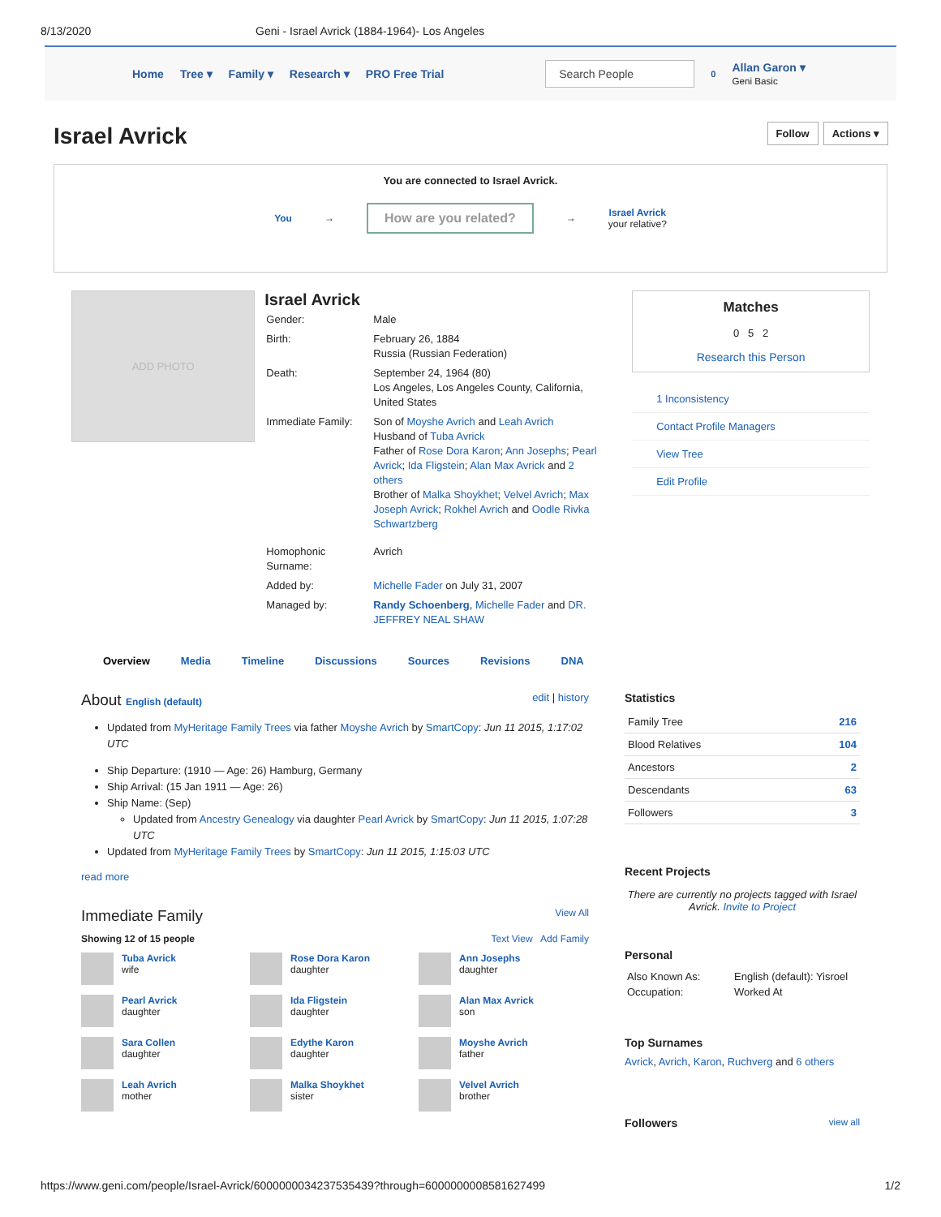8/13/2020 Geni - Israel Avrick (1884-1964)- Los Angeles
Home Tree ▾ Family ▾ Research ▾ PRO Free Trial
Search People
0 Allan Garon ▾
Geni Basic
Israel Avrick
Follow Actions ▾
You are connected to Israel Avrick.
You → How are you related? → Israel Avrick
your relative?
ADD PHOTO
Israel Avrick
| Gender: | Male |
| Birth: | February 26, 1884 Russia (Russian Federation) |
| Death: | September 24, 1964 (80) Los Angeles, Los Angeles County, California, United States |
| Immediate Family: | Son of Moyshe Avrich and Leah Avrich Husband of Tuba Avrick Father of Rose Dora Karon ; Ann Josephs ; Pearl Avrick ; Ida Fligstein ; Alan Max Avrick and 2 others Brother of Malka Shoykhet ; Velvel Avrich ; Max Joseph Avrick ; Rokhel Avrich and Oodle Rivka Schwartzberg |
| Homophonic Surname: | Avrich |
| Added by: | Michelle Fader on July 31, 2007 |
| Managed by: | Randy Schoenberg , Michelle Fader and DR. JEFFREY NEAL SHAW |
Matches
0 5 2
Research this Person
1 Inconsistency
Contact Profile Managers
View Tree
Edit Profile
Overview Media Timeline Discussions Sources Revisions DNA
About English (default) edit | history
Updated from MyHeritage Family Trees via father Moyshe Avrich by SmartCopy: Jun 11 2015, 1:17:02 UTC
Ship Departure: (1910 — Age: 26) Hamburg, Germany
Ship Arrival: (15 Jan 1911 — Age: 26)
Ship Name: (Sep)
Updated from Ancestry Genealogy via daughter Pearl Avrick by SmartCopy: Jun 11 2015, 1:07:28 UTC
Updated from MyHeritage Family Trees by SmartCopy: Jun 11 2015, 1:15:03 UTC
read more
Immediate Family View All
Showing 12 of 15 people Text View Add Family
Tuba Avrick
wife
Rose Dora Karon
daughter
Ann Josephs
daughter
Pearl Avrick
daughter
Ida Fligstein
daughter
Alan Max Avrick
son
Sara Collen
daughter
Edythe Karon
daughter
Moyshe Avrich
father
Leah Avrich
mother
Malka Shoykhet
sister
Velvel Avrich
brother
Statistics
| Family Tree | 216 |
| Blood Relatives | 104 |
| Ancestors | 2 |
| Descendants | 63 |
| Followers | 3 |
Recent Projects
There are currently no projects tagged with Israel Avrick. Invite to Project
Personal
| Also Known As: | English (default): Yisroel |
| Occupation: | Worked At |
Top Surnames
Avrick, Avrich, Karon, Ruchverg and 6 others
Followers view all
https://www.geni.com/people/Israel-Avrick/6000000034237535439?through=6000000008581627499 1/2